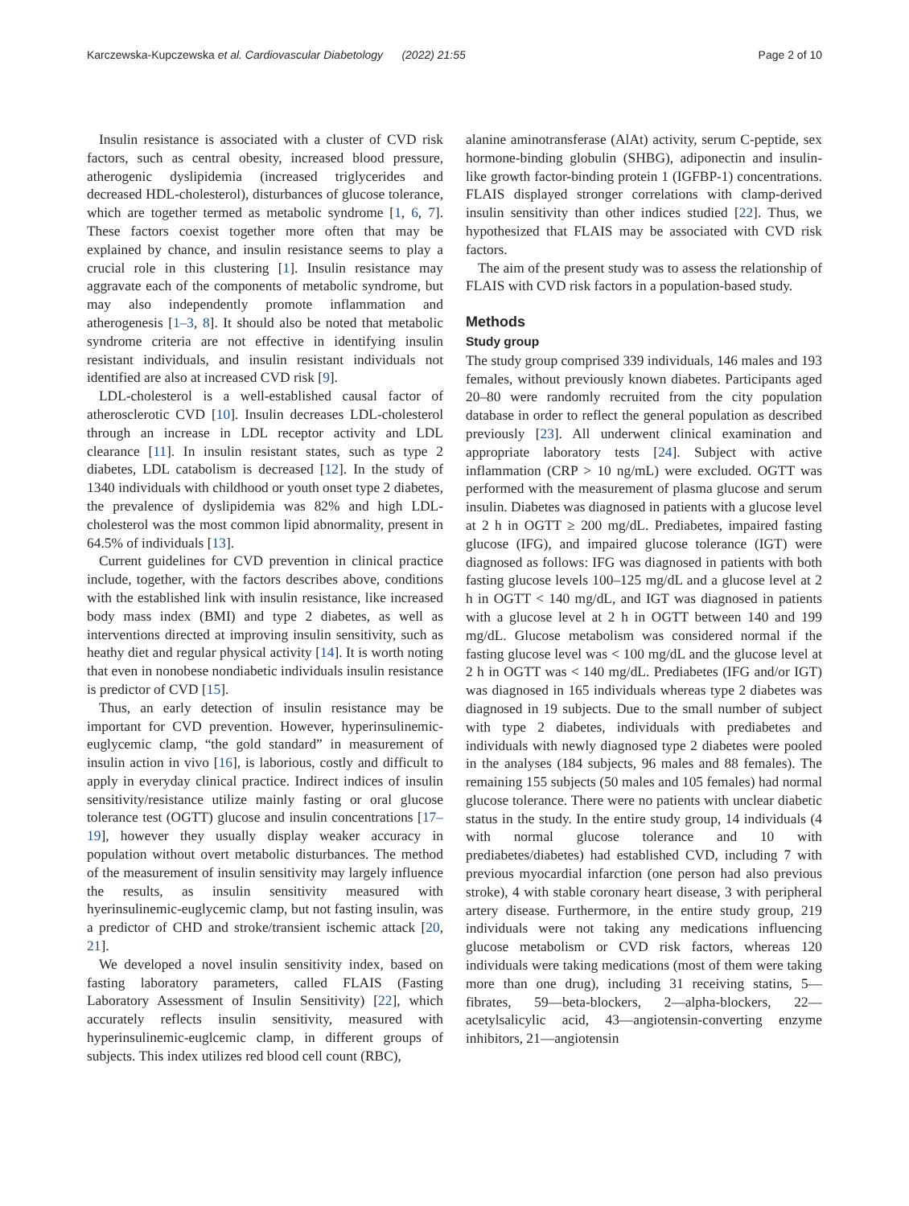Karczewska-Kupczewska et al. Cardiovascular Diabetology (2022) 21:55 Page 2 of 10
Insulin resistance is associated with a cluster of CVD risk factors, such as central obesity, increased blood pressure, atherogenic dyslipidemia (increased triglycerides and decreased HDL-cholesterol), disturbances of glucose tolerance, which are together termed as metabolic syndrome [1, 6, 7]. These factors coexist together more often that may be explained by chance, and insulin resistance seems to play a crucial role in this clustering [1]. Insulin resistance may aggravate each of the components of metabolic syndrome, but may also independently promote inflammation and atherogenesis [1–3, 8]. It should also be noted that metabolic syndrome criteria are not effective in identifying insulin resistant individuals, and insulin resistant individuals not identified are also at increased CVD risk [9].
LDL-cholesterol is a well-established causal factor of atherosclerotic CVD [10]. Insulin decreases LDL-cholesterol through an increase in LDL receptor activity and LDL clearance [11]. In insulin resistant states, such as type 2 diabetes, LDL catabolism is decreased [12]. In the study of 1340 individuals with childhood or youth onset type 2 diabetes, the prevalence of dyslipidemia was 82% and high LDL-cholesterol was the most common lipid abnormality, present in 64.5% of individuals [13].
Current guidelines for CVD prevention in clinical practice include, together, with the factors describes above, conditions with the established link with insulin resistance, like increased body mass index (BMI) and type 2 diabetes, as well as interventions directed at improving insulin sensitivity, such as heathy diet and regular physical activity [14]. It is worth noting that even in nonobese nondiabetic individuals insulin resistance is predictor of CVD [15].
Thus, an early detection of insulin resistance may be important for CVD prevention. However, hyperinsulinemic-euglycemic clamp, “the gold standard” in measurement of insulin action in vivo [16], is laborious, costly and difficult to apply in everyday clinical practice. Indirect indices of insulin sensitivity/resistance utilize mainly fasting or oral glucose tolerance test (OGTT) glucose and insulin concentrations [17–19], however they usually display weaker accuracy in population without overt metabolic disturbances. The method of the measurement of insulin sensitivity may largely influence the results, as insulin sensitivity measured with hyerinsulinemic-euglycemic clamp, but not fasting insulin, was a predictor of CHD and stroke/transient ischemic attack [20, 21].
We developed a novel insulin sensitivity index, based on fasting laboratory parameters, called FLAIS (Fasting Laboratory Assessment of Insulin Sensitivity) [22], which accurately reflects insulin sensitivity, measured with hyperinsulinemic-euglcemic clamp, in different groups of subjects. This index utilizes red blood cell count (RBC),
alanine aminotransferase (AlAt) activity, serum C-peptide, sex hormone-binding globulin (SHBG), adiponectin and insulin-like growth factor-binding protein 1 (IGFBP-1) concentrations. FLAIS displayed stronger correlations with clamp-derived insulin sensitivity than other indices studied [22]. Thus, we hypothesized that FLAIS may be associated with CVD risk factors.
The aim of the present study was to assess the relationship of FLAIS with CVD risk factors in a population-based study.
Methods
Study group
The study group comprised 339 individuals, 146 males and 193 females, without previously known diabetes. Participants aged 20–80 were randomly recruited from the city population database in order to reflect the general population as described previously [23]. All underwent clinical examination and appropriate laboratory tests [24]. Subject with active inflammation (CRP > 10 ng/mL) were excluded. OGTT was performed with the measurement of plasma glucose and serum insulin. Diabetes was diagnosed in patients with a glucose level at 2 h in OGTT ≥ 200 mg/dL. Prediabetes, impaired fasting glucose (IFG), and impaired glucose tolerance (IGT) were diagnosed as follows: IFG was diagnosed in patients with both fasting glucose levels 100–125 mg/dL and a glucose level at 2 h in OGTT < 140 mg/dL, and IGT was diagnosed in patients with a glucose level at 2 h in OGTT between 140 and 199 mg/dL. Glucose metabolism was considered normal if the fasting glucose level was < 100 mg/dL and the glucose level at 2 h in OGTT was < 140 mg/dL. Prediabetes (IFG and/or IGT) was diagnosed in 165 individuals whereas type 2 diabetes was diagnosed in 19 subjects. Due to the small number of subject with type 2 diabetes, individuals with prediabetes and individuals with newly diagnosed type 2 diabetes were pooled in the analyses (184 subjects, 96 males and 88 females). The remaining 155 subjects (50 males and 105 females) had normal glucose tolerance. There were no patients with unclear diabetic status in the study. In the entire study group, 14 individuals (4 with normal glucose tolerance and 10 with prediabetes/diabetes) had established CVD, including 7 with previous myocardial infarction (one person had also previous stroke), 4 with stable coronary heart disease, 3 with peripheral artery disease. Furthermore, in the entire study group, 219 individuals were not taking any medications influencing glucose metabolism or CVD risk factors, whereas 120 individuals were taking medications (most of them were taking more than one drug), including 31 receiving statins, 5—fibrates, 59—beta-blockers, 2—alpha-blockers, 22—acetylsalicylic acid, 43—angiotensin-converting enzyme inhibitors, 21—angiotensin